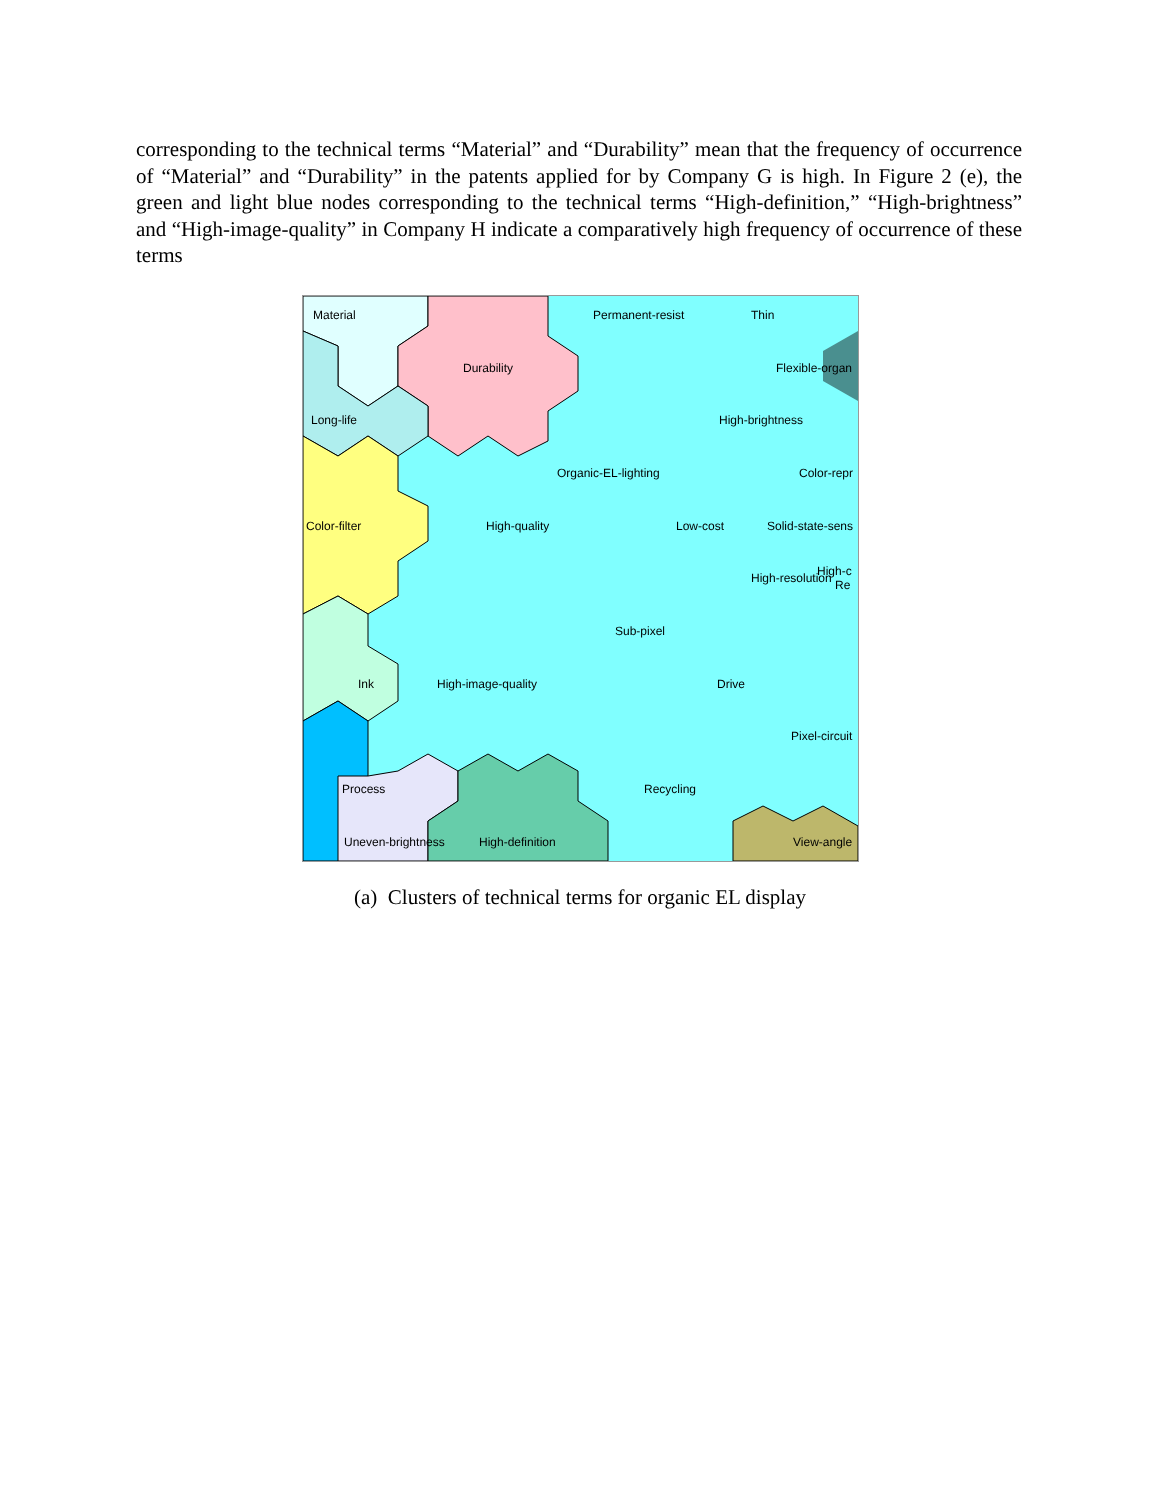corresponding to the technical terms “Material” and “Durability” mean that the frequency of occurrence of “Material” and “Durability” in the patents applied for by Company G is high. In Figure 2 (e), the green and light blue nodes corresponding to the technical terms “High-definition,” “High-brightness” and “High-image-quality” in Company H indicate a comparatively high frequency of occurrence of these terms
Material
Permanent-resist
Thin
Durability
Flexible-organ
Long-life
High-brightness
Organic-EL-lighting
Color-repr
Color-filter
High-quality
Low-cost
Solid-state-sens
High-resolution
High-c
Re
Sub-pixel
Ink
High-image-quality
Drive
Pixel-circuit
Process
Recycling
Uneven-brightness
High-definition
View-angle
(a) Clusters of technical terms for organic EL display